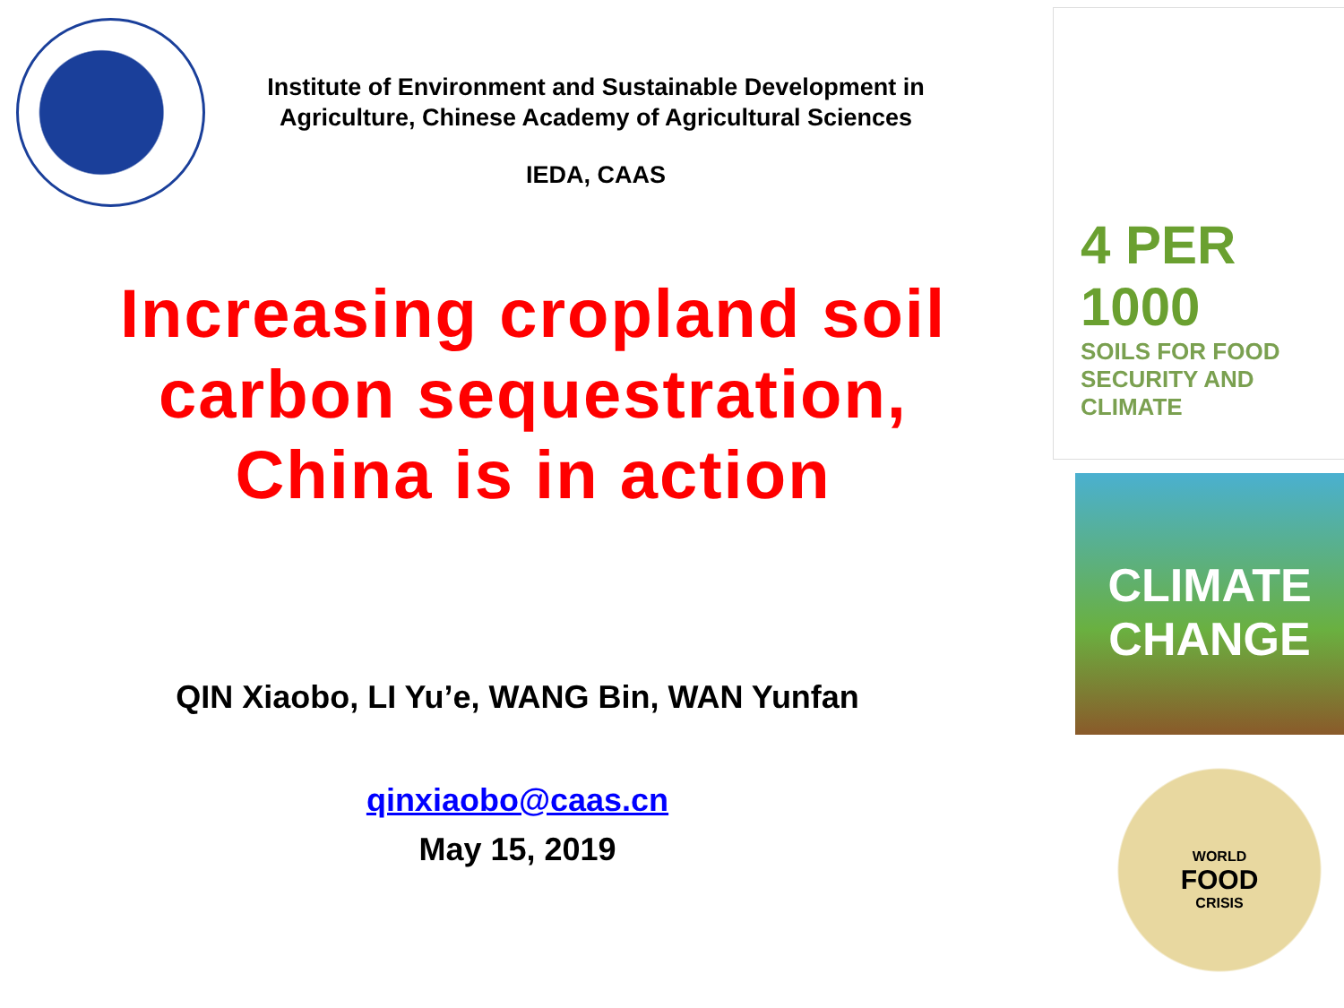Institute of Environment and Sustainable Development in Agriculture, Chinese Academy of Agricultural Sciences
IEDA, CAAS
Increasing cropland soil carbon sequestration, China is in action
QIN Xiaobo, LI Yu’e, WANG Bin, WAN Yunfan
qinxiaobo@caas.cn
May 15, 2019
4 PER
1000
SOILS FOR FOOD
SECURITY AND CLIMATE
CLIMATE
CHANGE
WORLD
FOOD
CRISIS